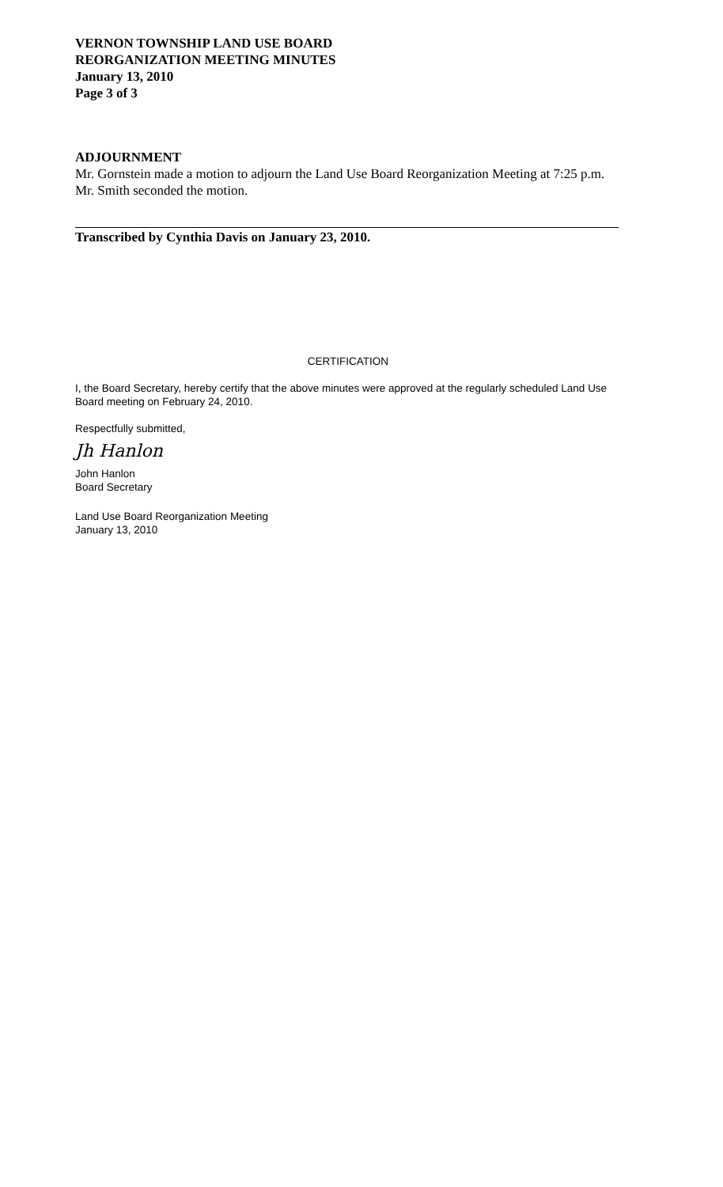VERNON TOWNSHIP LAND USE BOARD
REORGANIZATION MEETING MINUTES
January 13, 2010
Page 3 of 3
ADJOURNMENT
Mr. Gornstein made a motion to adjourn the Land Use Board Reorganization Meeting at 7:25 p.m. Mr. Smith seconded the motion.
Transcribed by Cynthia Davis on January 23, 2010.
CERTIFICATION
I, the Board Secretary, hereby certify that the above minutes were approved at the regularly scheduled Land Use Board meeting on February 24, 2010.
Respectfully submitted,
Jh Hanlon
John Hanlon
Board Secretary
Land Use Board Reorganization Meeting
January 13, 2010